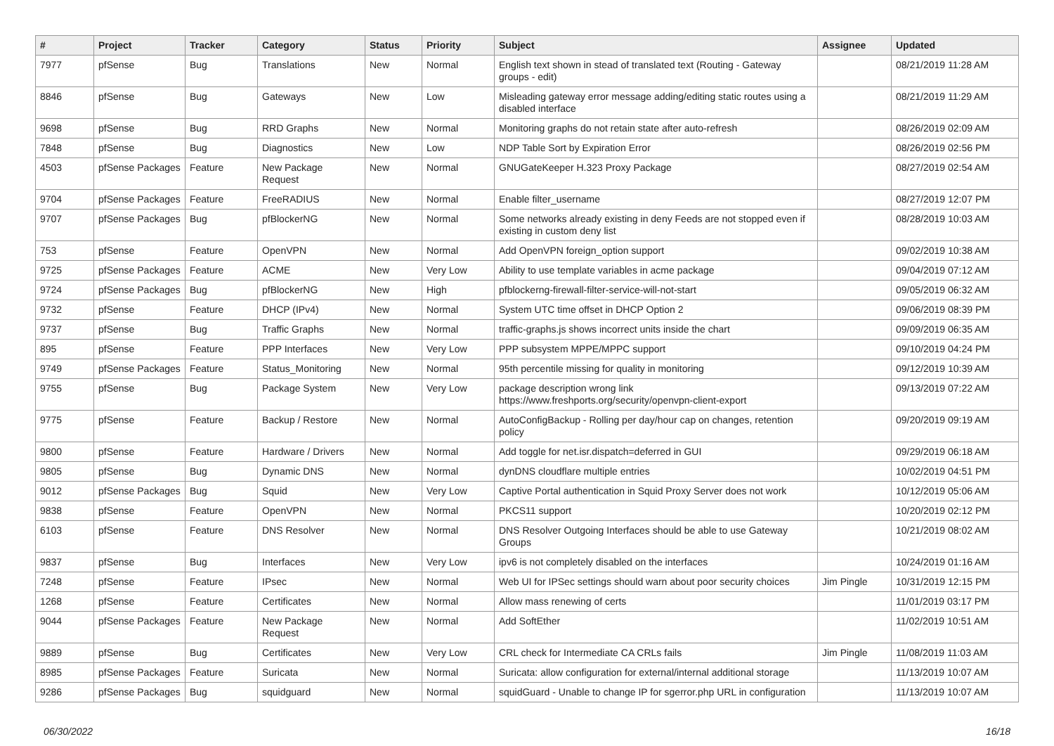| # | Project | Tracker | Category | Status | Priority | Subject | Assignee | Updated |
| --- | --- | --- | --- | --- | --- | --- | --- | --- |
| 7977 | pfSense | Bug | Translations | New | Normal | English text shown in stead of translated text (Routing - Gateway groups - edit) | | 08/21/2019 11:28 AM |
| 8846 | pfSense | Bug | Gateways | New | Low | Misleading gateway error message adding/editing static routes using a disabled interface | | 08/21/2019 11:29 AM |
| 9698 | pfSense | Bug | RRD Graphs | New | Normal | Monitoring graphs do not retain state after auto-refresh | | 08/26/2019 02:09 AM |
| 7848 | pfSense | Bug | Diagnostics | New | Low | NDP Table Sort by Expiration Error | | 08/26/2019 02:56 PM |
| 4503 | pfSense Packages | Feature | New Package Request | New | Normal | GNUGateKeeper H.323 Proxy Package | | 08/27/2019 02:54 AM |
| 9704 | pfSense Packages | Feature | FreeRADIUS | New | Normal | Enable filter_username | | 08/27/2019 12:07 PM |
| 9707 | pfSense Packages | Bug | pfBlockerNG | New | Normal | Some networks already existing in deny Feeds are not stopped even if existing in custom deny list | | 08/28/2019 10:03 AM |
| 753 | pfSense | Feature | OpenVPN | New | Normal | Add OpenVPN foreign_option support | | 09/02/2019 10:38 AM |
| 9725 | pfSense Packages | Feature | ACME | New | Very Low | Ability to use template variables in acme package | | 09/04/2019 07:12 AM |
| 9724 | pfSense Packages | Bug | pfBlockerNG | New | High | pfblockerng-firewall-filter-service-will-not-start | | 09/05/2019 06:32 AM |
| 9732 | pfSense | Feature | DHCP (IPv4) | New | Normal | System UTC time offset in DHCP Option 2 | | 09/06/2019 08:39 PM |
| 9737 | pfSense | Bug | Traffic Graphs | New | Normal | traffic-graphs.js shows incorrect units inside the chart | | 09/09/2019 06:35 AM |
| 895 | pfSense | Feature | PPP Interfaces | New | Very Low | PPP subsystem MPPE/MPPC support | | 09/10/2019 04:24 PM |
| 9749 | pfSense Packages | Feature | Status_Monitoring | New | Normal | 95th percentile missing for quality in monitoring | | 09/12/2019 10:39 AM |
| 9755 | pfSense | Bug | Package System | New | Very Low | package description wrong link https://www.freshports.org/security/openvpn-client-export | | 09/13/2019 07:22 AM |
| 9775 | pfSense | Feature | Backup / Restore | New | Normal | AutoConfigBackup - Rolling per day/hour cap on changes, retention policy | | 09/20/2019 09:19 AM |
| 9800 | pfSense | Feature | Hardware / Drivers | New | Normal | Add toggle for net.isr.dispatch=deferred in GUI | | 09/29/2019 06:18 AM |
| 9805 | pfSense | Bug | Dynamic DNS | New | Normal | dynDNS cloudflare multiple entries | | 10/02/2019 04:51 PM |
| 9012 | pfSense Packages | Bug | Squid | New | Very Low | Captive Portal authentication in Squid Proxy Server does not work | | 10/12/2019 05:06 AM |
| 9838 | pfSense | Feature | OpenVPN | New | Normal | PKCS11 support | | 10/20/2019 02:12 PM |
| 6103 | pfSense | Feature | DNS Resolver | New | Normal | DNS Resolver Outgoing Interfaces should be able to use Gateway Groups | | 10/21/2019 08:02 AM |
| 9837 | pfSense | Bug | Interfaces | New | Very Low | ipv6 is not completely disabled on the interfaces | | 10/24/2019 01:16 AM |
| 7248 | pfSense | Feature | IPsec | New | Normal | Web UI for IPSec settings should warn about poor security choices | Jim Pingle | 10/31/2019 12:15 PM |
| 1268 | pfSense | Feature | Certificates | New | Normal | Allow mass renewing of certs | | 11/01/2019 03:17 PM |
| 9044 | pfSense Packages | Feature | New Package Request | New | Normal | Add SoftEther | | 11/02/2019 10:51 AM |
| 9889 | pfSense | Bug | Certificates | New | Very Low | CRL check for Intermediate CA CRLs fails | Jim Pingle | 11/08/2019 11:03 AM |
| 8985 | pfSense Packages | Feature | Suricata | New | Normal | Suricata: allow configuration for external/internal additional storage | | 11/13/2019 10:07 AM |
| 9286 | pfSense Packages | Bug | squidguard | New | Normal | squidGuard - Unable to change IP for sgerror.php URL in configuration | | 11/13/2019 10:07 AM |
06/30/2022 16/18